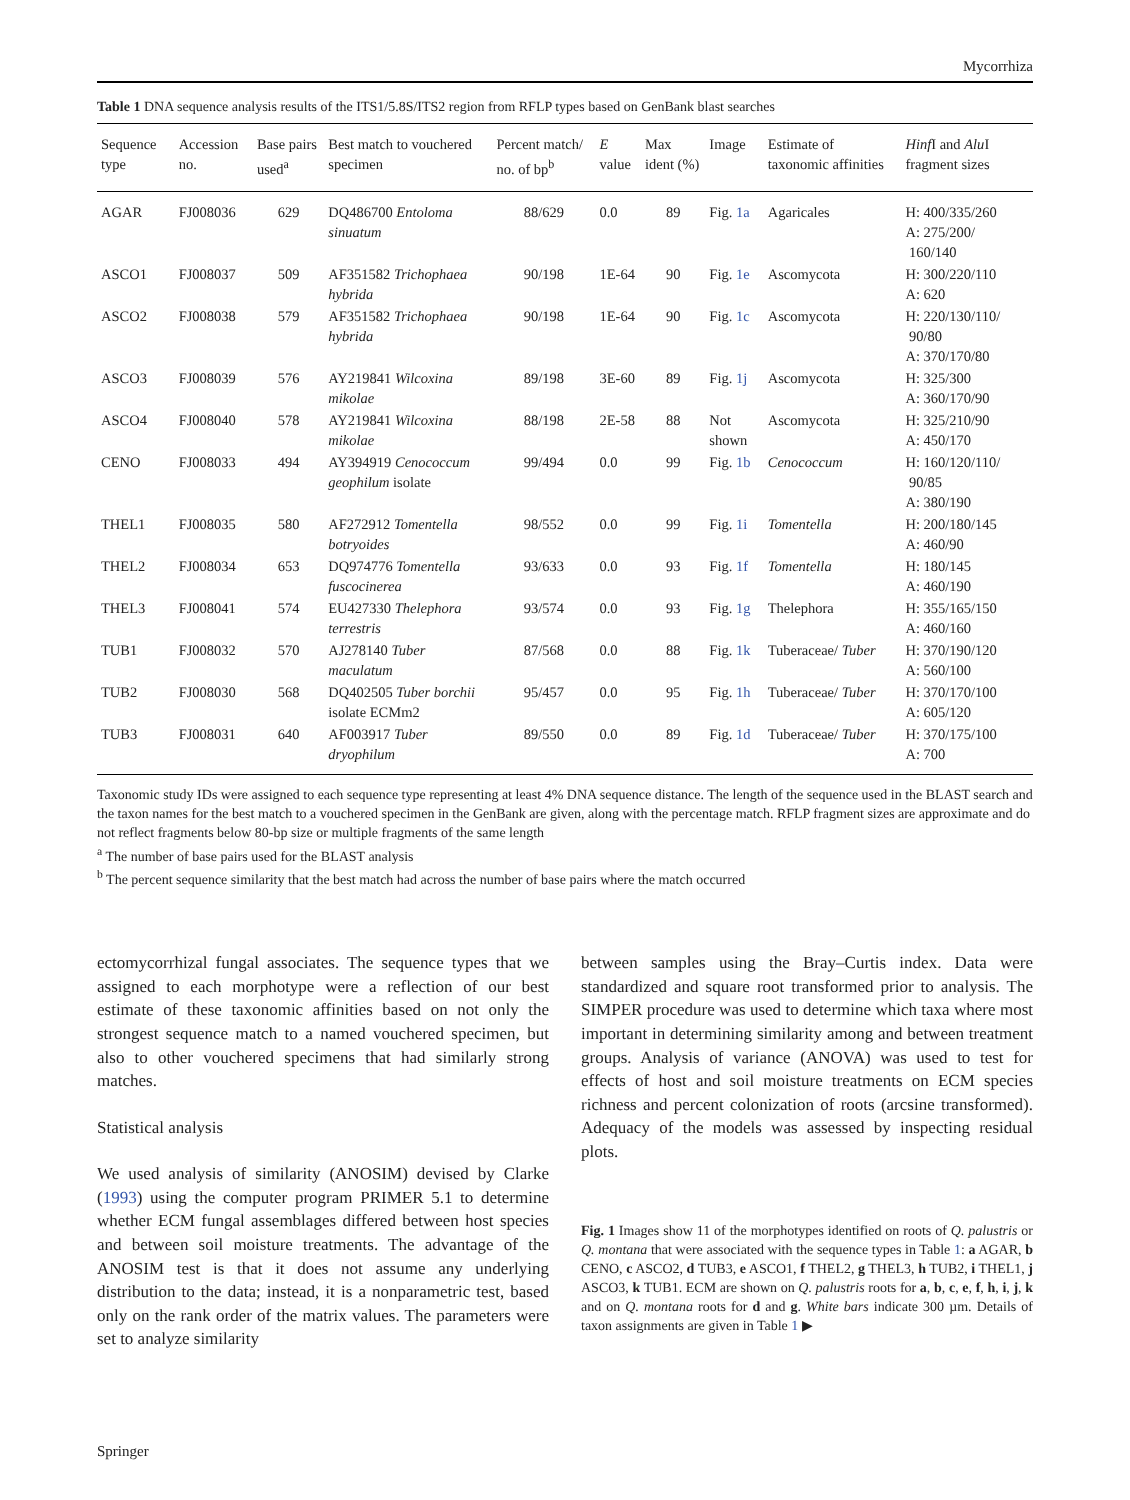Mycorrhiza
Table 1 DNA sequence analysis results of the ITS1/5.8S/ITS2 region from RFLP types based on GenBank blast searches
| Sequence type | Accession no. | Base pairs used<sup>a</sup> | Best match to vouchered specimen | Percent match/ no. of bp<sup>b</sup> | E value | Max ident (%) | Image | Estimate of taxonomic affinities | Hinf I and Alu I fragment sizes |
| --- | --- | --- | --- | --- | --- | --- | --- | --- | --- |
| AGAR | FJ008036 | 629 | DQ486700 Entoloma sinuatum | 88/629 | 0.0 | 89 | Fig. 1a | Agaricales | H: 400/335/260 A: 275/200/ 160/140 |
| ASCO1 | FJ008037 | 509 | AF351582 Trichophaea hybrida | 90/198 | 1E-64 | 90 | Fig. 1e | Ascomycota | H: 300/220/110 A: 620 |
| ASCO2 | FJ008038 | 579 | AF351582 Trichophaea hybrida | 90/198 | 1E-64 | 90 | Fig. 1c | Ascomycota | H: 220/130/110/ 90/80 A: 370/170/80 |
| ASCO3 | FJ008039 | 576 | AY219841 Wilcoxina mikolae | 89/198 | 3E-60 | 89 | Fig. 1j | Ascomycota | H: 325/300 A: 360/170/90 |
| ASCO4 | FJ008040 | 578 | AY219841 Wilcoxina mikolae | 88/198 | 2E-58 | 88 | Not shown | Ascomycota | H: 325/210/90 A: 450/170 |
| CENO | FJ008033 | 494 | AY394919 Cenococcum geophilum isolate | 99/494 | 0.0 | 99 | Fig. 1b | Cenococcum | H: 160/120/110/ 90/85 A: 380/190 |
| THEL1 | FJ008035 | 580 | AF272912 Tomentella botryoides | 98/552 | 0.0 | 99 | Fig. 1i | Tomentella | H: 200/180/145 A: 460/90 |
| THEL2 | FJ008034 | 653 | DQ974776 Tomentella fuscocinerea | 93/633 | 0.0 | 93 | Fig. 1f | Tomentella | H: 180/145 A: 460/190 |
| THEL3 | FJ008041 | 574 | EU427330 Thelephora terrestris | 93/574 | 0.0 | 93 | Fig. 1g | Thelephora | H: 355/165/150 A: 460/160 |
| TUB1 | FJ008032 | 570 | AJ278140 Tuber maculatum | 87/568 | 0.0 | 88 | Fig. 1k | Tuberaceae/ Tuber | H: 370/190/120 A: 560/100 |
| TUB2 | FJ008030 | 568 | DQ402505 Tuber borchii isolate ECMm2 | 95/457 | 0.0 | 95 | Fig. 1h | Tuberaceae/ Tuber | H: 370/170/100 A: 605/120 |
| TUB3 | FJ008031 | 640 | AF003917 Tuber dryophilum | 89/550 | 0.0 | 89 | Fig. 1d | Tuberaceae/ Tuber | H: 370/175/100 A: 700 |
Taxonomic study IDs were assigned to each sequence type representing at least 4% DNA sequence distance. The length of the sequence used in the BLAST search and the taxon names for the best match to a vouchered specimen in the GenBank are given, along with the percentage match. RFLP fragment sizes are approximate and do not reflect fragments below 80-bp size or multiple fragments of the same length
<sup>a</sup> The number of base pairs used for the BLAST analysis
<sup>b</sup> The percent sequence similarity that the best match had across the number of base pairs where the match occurred
ectomycorrhizal fungal associates. The sequence types that we assigned to each morphotype were a reflection of our best estimate of these taxonomic affinities based on not only the strongest sequence match to a named vouchered specimen, but also to other vouchered specimens that had similarly strong matches.
Statistical analysis
We used analysis of similarity (ANOSIM) devised by Clarke (1993) using the computer program PRIMER 5.1 to determine whether ECM fungal assemblages differed between host species and between soil moisture treatments. The advantage of the ANOSIM test is that it does not assume any underlying distribution to the data; instead, it is a nonparametric test, based only on the rank order of the matrix values. The parameters were set to analyze similarity
between samples using the Bray–Curtis index. Data were standardized and square root transformed prior to analysis. The SIMPER procedure was used to determine which taxa where most important in determining similarity among and between treatment groups. Analysis of variance (ANOVA) was used to test for effects of host and soil moisture treatments on ECM species richness and percent colonization of roots (arcsine transformed). Adequacy of the models was assessed by inspecting residual plots.
Fig. 1 Images show 11 of the morphotypes identified on roots of Q. palustris or Q. montana that were associated with the sequence types in Table 1: a AGAR, b CENO, c ASCO2, d TUB3, e ASCO1, f THEL2, g THEL3, h TUB2, i THEL1, j ASCO3, k TUB1. ECM are shown on Q. palustris roots for a, b, c, e, f, h, i, j, k and on Q. montana roots for d and g. White bars indicate 300 µm. Details of taxon assignments are given in Table 1 ▶
Springer